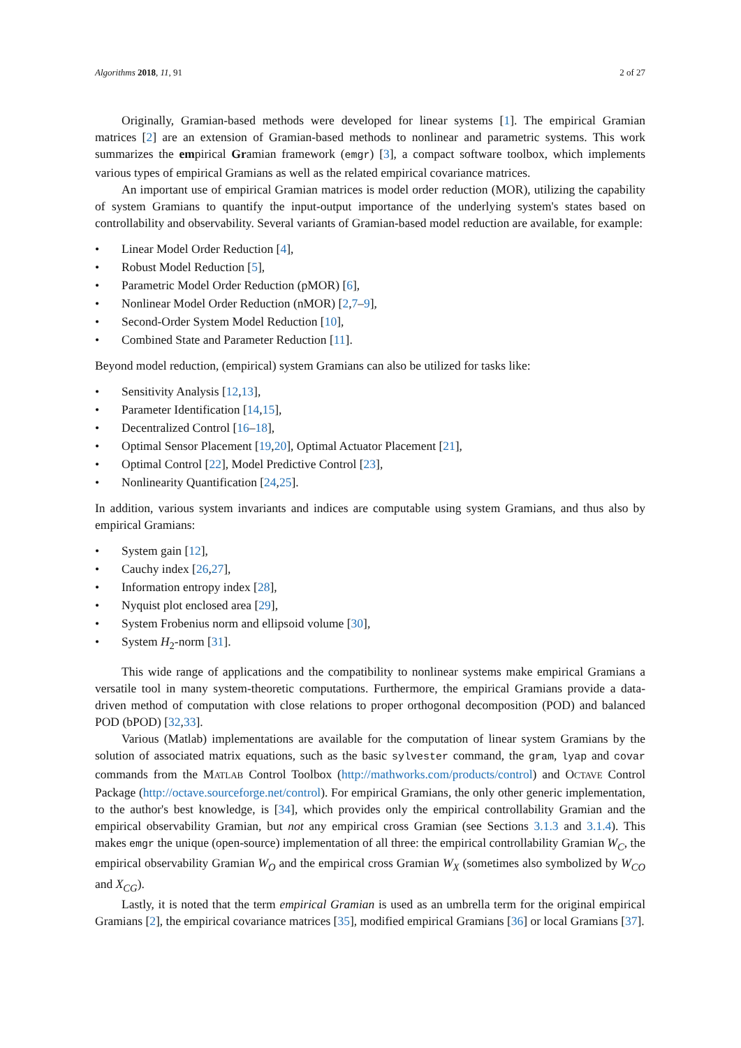Algorithms 2018, 11, 91 2 of 27
Originally, Gramian-based methods were developed for linear systems [1]. The empirical Gramian matrices [2] are an extension of Gramian-based methods to nonlinear and parametric systems. This work summarizes the empirical Gramian framework (emgr) [3], a compact software toolbox, which implements various types of empirical Gramians as well as the related empirical covariance matrices.
An important use of empirical Gramian matrices is model order reduction (MOR), utilizing the capability of system Gramians to quantify the input-output importance of the underlying system's states based on controllability and observability. Several variants of Gramian-based model reduction are available, for example:
• Linear Model Order Reduction [4],
• Robust Model Reduction [5],
• Parametric Model Order Reduction (pMOR) [6],
• Nonlinear Model Order Reduction (nMOR) [2,7–9],
• Second-Order System Model Reduction [10],
• Combined State and Parameter Reduction [11].
Beyond model reduction, (empirical) system Gramians can also be utilized for tasks like:
• Sensitivity Analysis [12,13],
• Parameter Identification [14,15],
• Decentralized Control [16–18],
• Optimal Sensor Placement [19,20], Optimal Actuator Placement [21],
• Optimal Control [22], Model Predictive Control [23],
• Nonlinearity Quantification [24,25].
In addition, various system invariants and indices are computable using system Gramians, and thus also by empirical Gramians:
• System gain [12],
• Cauchy index [26,27],
• Information entropy index [28],
• Nyquist plot enclosed area [29],
• System Frobenius norm and ellipsoid volume [30],
• System H<sub>2</sub>-norm [31].
This wide range of applications and the compatibility to nonlinear systems make empirical Gramians a versatile tool in many system-theoretic computations. Furthermore, the empirical Gramians provide a data-driven method of computation with close relations to proper orthogonal decomposition (POD) and balanced POD (bPOD) [32,33].
Various (Matlab) implementations are available for the computation of linear system Gramians by the solution of associated matrix equations, such as the basic sylvester command, the gram, lyap and covar commands from the MATLAB Control Toolbox (http://mathworks.com/products/control) and OCTAVE Control Package (http://octave.sourceforge.net/control). For empirical Gramians, the only other generic implementation, to the author's best knowledge, is [34], which provides only the empirical controllability Gramian and the empirical observability Gramian, but not any empirical cross Gramian (see Sections 3.1.3 and 3.1.4). This makes emgr the unique (open-source) implementation of all three: the empirical controllability Gramian W<sub>C</sub>, the empirical observability Gramian W<sub>O</sub> and the empirical cross Gramian W<sub>X</sub> (sometimes also symbolized by W<sub>CO</sub> and X<sub>CG</sub>).
Lastly, it is noted that the term empirical Gramian is used as an umbrella term for the original empirical Gramians [2], the empirical covariance matrices [35], modified empirical Gramians [36] or local Gramians [37].